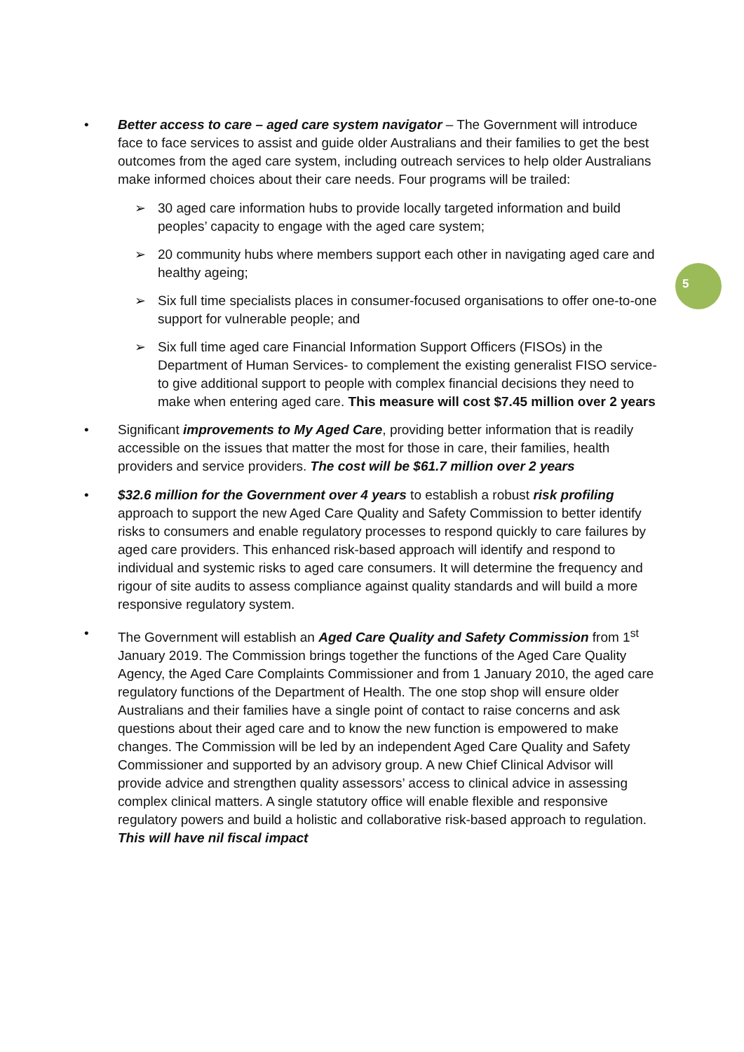5
• Better access to care – aged care system navigator – The Government will introduce face to face services to assist and guide older Australians and their families to get the best outcomes from the aged care system, including outreach services to help older Australians make informed choices about their care needs. Four programs will be trailed:
➢ 30 aged care information hubs to provide locally targeted information and build peoples’ capacity to engage with the aged care system;
➢ 20 community hubs where members support each other in navigating aged care and healthy ageing;
➢ Six full time specialists places in consumer-focused organisations to offer one-to-one support for vulnerable people; and
➢ Six full time aged care Financial Information Support Officers (FISOs) in the Department of Human Services- to complement the existing generalist FISO service- to give additional support to people with complex financial decisions they need to make when entering aged care. This measure will cost $7.45 million over 2 years
• Significant improvements to My Aged Care, providing better information that is readily accessible on the issues that matter the most for those in care, their families, health providers and service providers. The cost will be $61.7 million over 2 years
• $32.6 million for the Government over 4 years to establish a robust risk profiling approach to support the new Aged Care Quality and Safety Commission to better identify risks to consumers and enable regulatory processes to respond quickly to care failures by aged care providers. This enhanced risk-based approach will identify and respond to individual and systemic risks to aged care consumers. It will determine the frequency and rigour of site audits to assess compliance against quality standards and will build a more responsive regulatory system.
• The Government will establish an Aged Care Quality and Safety Commission from 1<sup>st</sup> January 2019. The Commission brings together the functions of the Aged Care Quality Agency, the Aged Care Complaints Commissioner and from 1 January 2010, the aged care regulatory functions of the Department of Health. The one stop shop will ensure older Australians and their families have a single point of contact to raise concerns and ask questions about their aged care and to know the new function is empowered to make changes. The Commission will be led by an independent Aged Care Quality and Safety Commissioner and supported by an advisory group. A new Chief Clinical Advisor will provide advice and strengthen quality assessors’ access to clinical advice in assessing complex clinical matters. A single statutory office will enable flexible and responsive regulatory powers and build a holistic and collaborative risk-based approach to regulation. This will have nil fiscal impact